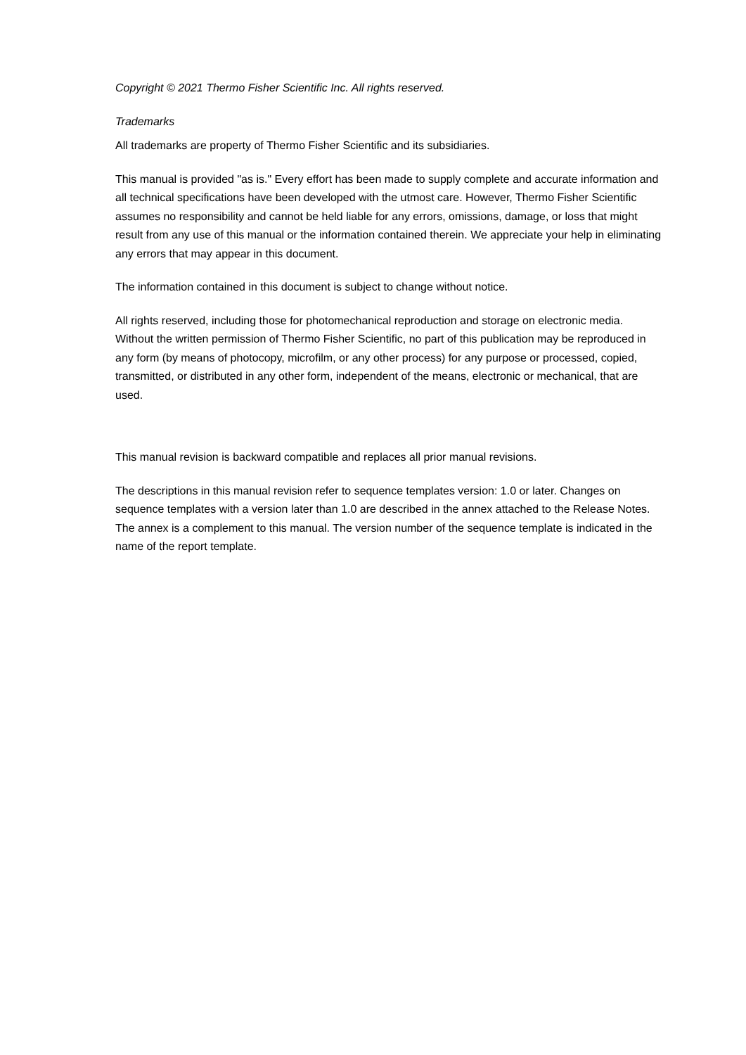Copyright © 2021 Thermo Fisher Scientific Inc. All rights reserved.
Trademarks
All trademarks are property of Thermo Fisher Scientific and its subsidiaries.
This manual is provided "as is." Every effort has been made to supply complete and accurate information and all technical specifications have been developed with the utmost care. However, Thermo Fisher Scientific assumes no responsibility and cannot be held liable for any errors, omissions, damage, or loss that might result from any use of this manual or the information contained therein. We appreciate your help in eliminating any errors that may appear in this document.
The information contained in this document is subject to change without notice.
All rights reserved, including those for photomechanical reproduction and storage on electronic media. Without the written permission of Thermo Fisher Scientific, no part of this publication may be reproduced in any form (by means of photocopy, microfilm, or any other process) for any purpose or processed, copied, transmitted, or distributed in any other form, independent of the means, electronic or mechanical, that are used.
This manual revision is backward compatible and replaces all prior manual revisions.
The descriptions in this manual revision refer to sequence templates version: 1.0 or later. Changes on sequence templates with a version later than 1.0 are described in the annex attached to the Release Notes. The annex is a complement to this manual. The version number of the sequence template is indicated in the name of the report template.